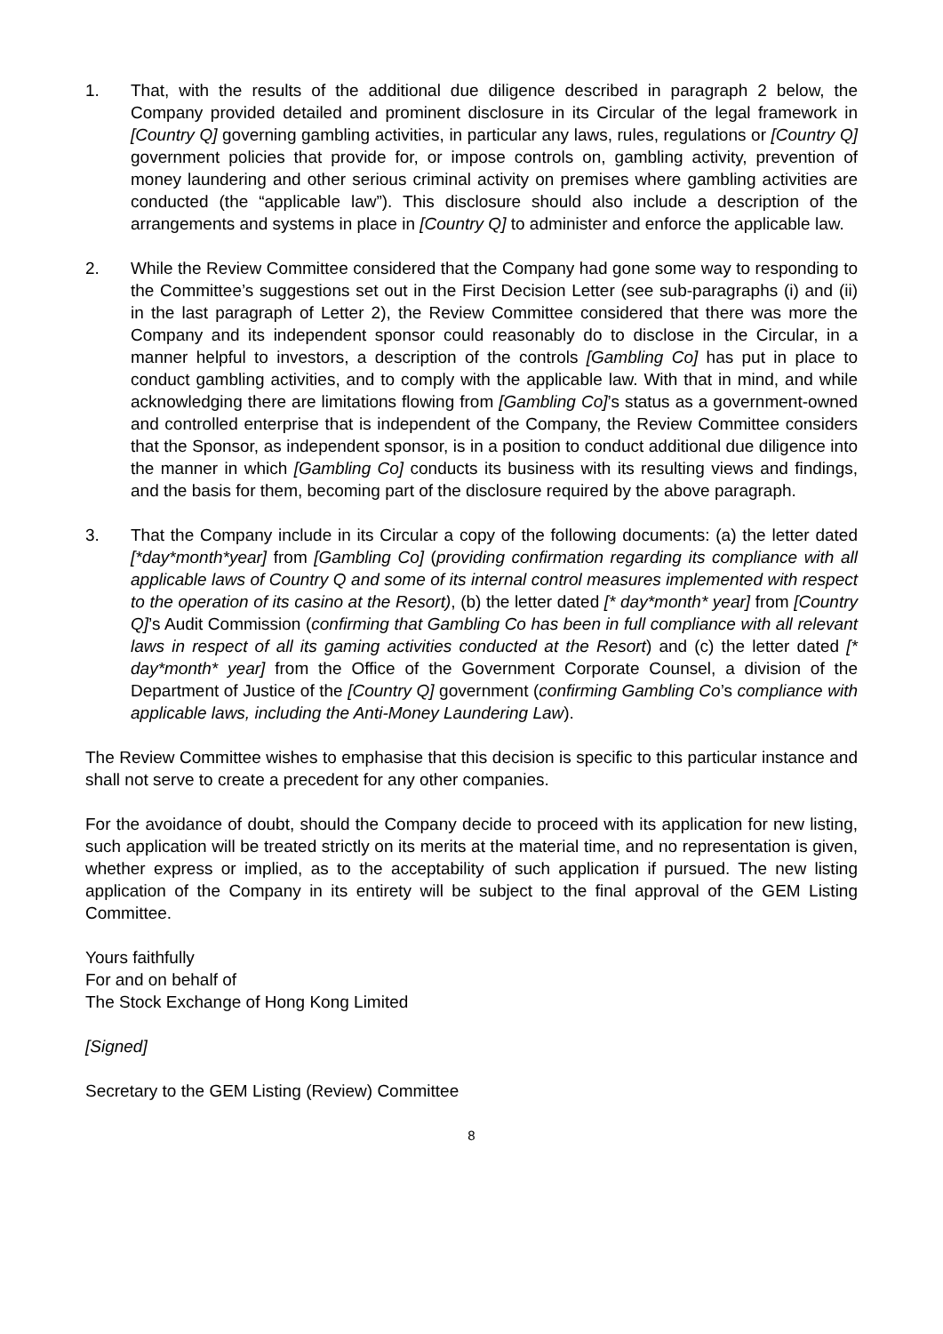1. That, with the results of the additional due diligence described in paragraph 2 below, the Company provided detailed and prominent disclosure in its Circular of the legal framework in [Country Q] governing gambling activities, in particular any laws, rules, regulations or [Country Q] government policies that provide for, or impose controls on, gambling activity, prevention of money laundering and other serious criminal activity on premises where gambling activities are conducted (the “applicable law”). This disclosure should also include a description of the arrangements and systems in place in [Country Q] to administer and enforce the applicable law.
2. While the Review Committee considered that the Company had gone some way to responding to the Committee’s suggestions set out in the First Decision Letter (see sub-paragraphs (i) and (ii) in the last paragraph of Letter 2), the Review Committee considered that there was more the Company and its independent sponsor could reasonably do to disclose in the Circular, in a manner helpful to investors, a description of the controls [Gambling Co] has put in place to conduct gambling activities, and to comply with the applicable law. With that in mind, and while acknowledging there are limitations flowing from [Gambling Co]’s status as a government-owned and controlled enterprise that is independent of the Company, the Review Committee considers that the Sponsor, as independent sponsor, is in a position to conduct additional due diligence into the manner in which [Gambling Co] conducts its business with its resulting views and findings, and the basis for them, becoming part of the disclosure required by the above paragraph.
3. That the Company include in its Circular a copy of the following documents: (a) the letter dated [*day*month*year] from [Gambling Co] (providing confirmation regarding its compliance with all applicable laws of Country Q and some of its internal control measures implemented with respect to the operation of its casino at the Resort), (b) the letter dated [* day*month* year] from [Country Q]’s Audit Commission (confirming that Gambling Co has been in full compliance with all relevant laws in respect of all its gaming activities conducted at the Resort) and (c) the letter dated [* day*month* year] from the Office of the Government Corporate Counsel, a division of the Department of Justice of the [Country Q] government (confirming Gambling Co’s compliance with applicable laws, including the Anti-Money Laundering Law).
The Review Committee wishes to emphasise that this decision is specific to this particular instance and shall not serve to create a precedent for any other companies.
For the avoidance of doubt, should the Company decide to proceed with its application for new listing, such application will be treated strictly on its merits at the material time, and no representation is given, whether express or implied, as to the acceptability of such application if pursued. The new listing application of the Company in its entirety will be subject to the final approval of the GEM Listing Committee.
Yours faithfully
For and on behalf of
The Stock Exchange of Hong Kong Limited
[Signed]
Secretary to the GEM Listing (Review) Committee
8